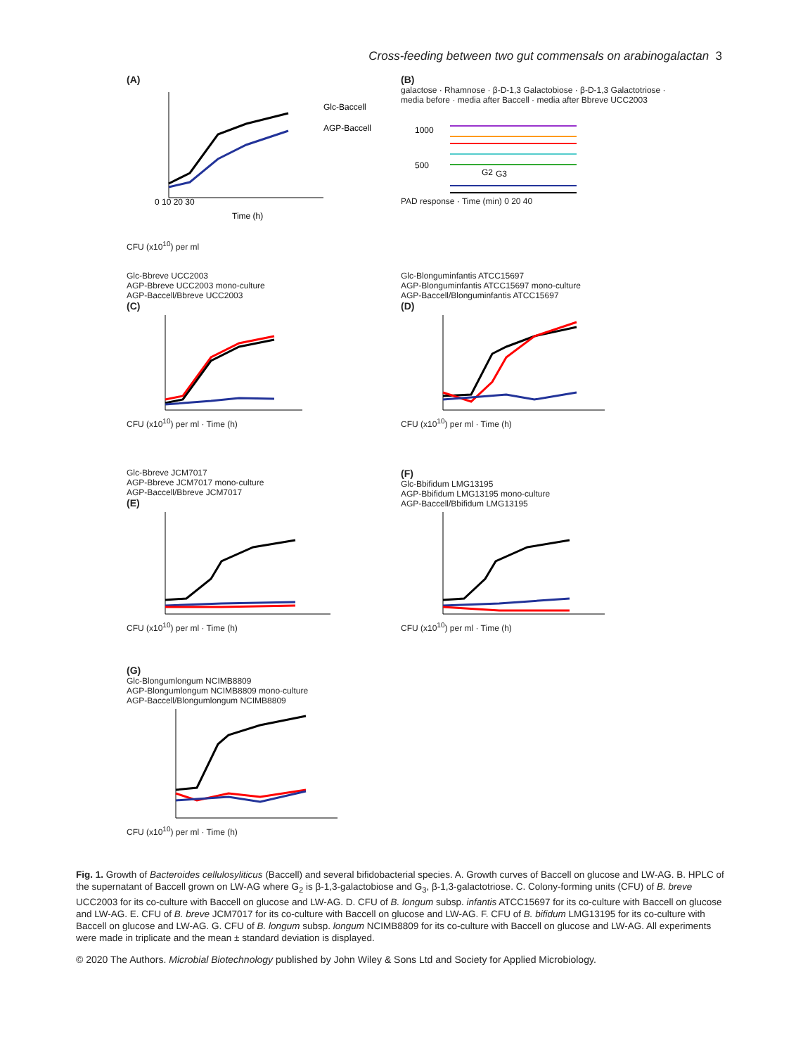Cross-feeding between two gut commensals on arabinogalactan 3
(A)
Glc-Baccell
AGP-Baccell
Time (h)
0 10 20 30
CFU (x10<sup>10</sup>) per ml
(B)
galactose · Rhamnose · β-D-1,3 Galactobiose · β-D-1,3 Galactotriose · media before · media after Baccell · media after Bbreve UCC2003
1000
500
G2
G3
PAD response · Time (min) 0 20 40
Glc-Bbreve UCC2003
AGP-Bbreve UCC2003 mono-culture
AGP-Baccell/Bbreve UCC2003
(C)
CFU (x10<sup>10</sup>) per ml · Time (h)
Glc-Blonguminfantis ATCC15697
AGP-Blonguminfantis ATCC15697 mono-culture
AGP-Baccell/Blonguminfantis ATCC15697
(D)
CFU (x10<sup>10</sup>) per ml · Time (h)
Glc-Bbreve JCM7017
AGP-Bbreve JCM7017 mono-culture
AGP-Baccell/Bbreve JCM7017
(E)
CFU (x10<sup>10</sup>) per ml · Time (h)
(F)
Glc-Bbifidum LMG13195
AGP-Bbifidum LMG13195 mono-culture
AGP-Baccell/Bbifidum LMG13195
CFU (x10<sup>10</sup>) per ml · Time (h)
(G)
Glc-Blongumlongum NCIMB8809
AGP-Blongumlongum NCIMB8809 mono-culture
AGP-Baccell/Blongumlongum NCIMB8809
CFU (x10<sup>10</sup>) per ml · Time (h)
Fig. 1. Growth of Bacteroides cellulosyliticus (Baccell) and several bifidobacterial species. A. Growth curves of Baccell on glucose and LW-AG. B. HPLC of the supernatant of Baccell grown on LW-AG where G<sub>2</sub> is β-1,3-galactobiose and G<sub>3</sub>, β-1,3-galactotriose. C. Colony-forming units (CFU) of B. breve UCC2003 for its co-culture with Baccell on glucose and LW-AG. D. CFU of B. longum subsp. infantis ATCC15697 for its co-culture with Baccell on glucose and LW-AG. E. CFU of B. breve JCM7017 for its co-culture with Baccell on glucose and LW-AG. F. CFU of B. bifidum LMG13195 for its co-culture with Baccell on glucose and LW-AG. G. CFU of B. longum subsp. longum NCIMB8809 for its co-culture with Baccell on glucose and LW-AG. All experiments were made in triplicate and the mean ± standard deviation is displayed.
© 2020 The Authors. Microbial Biotechnology published by John Wiley & Sons Ltd and Society for Applied Microbiology.